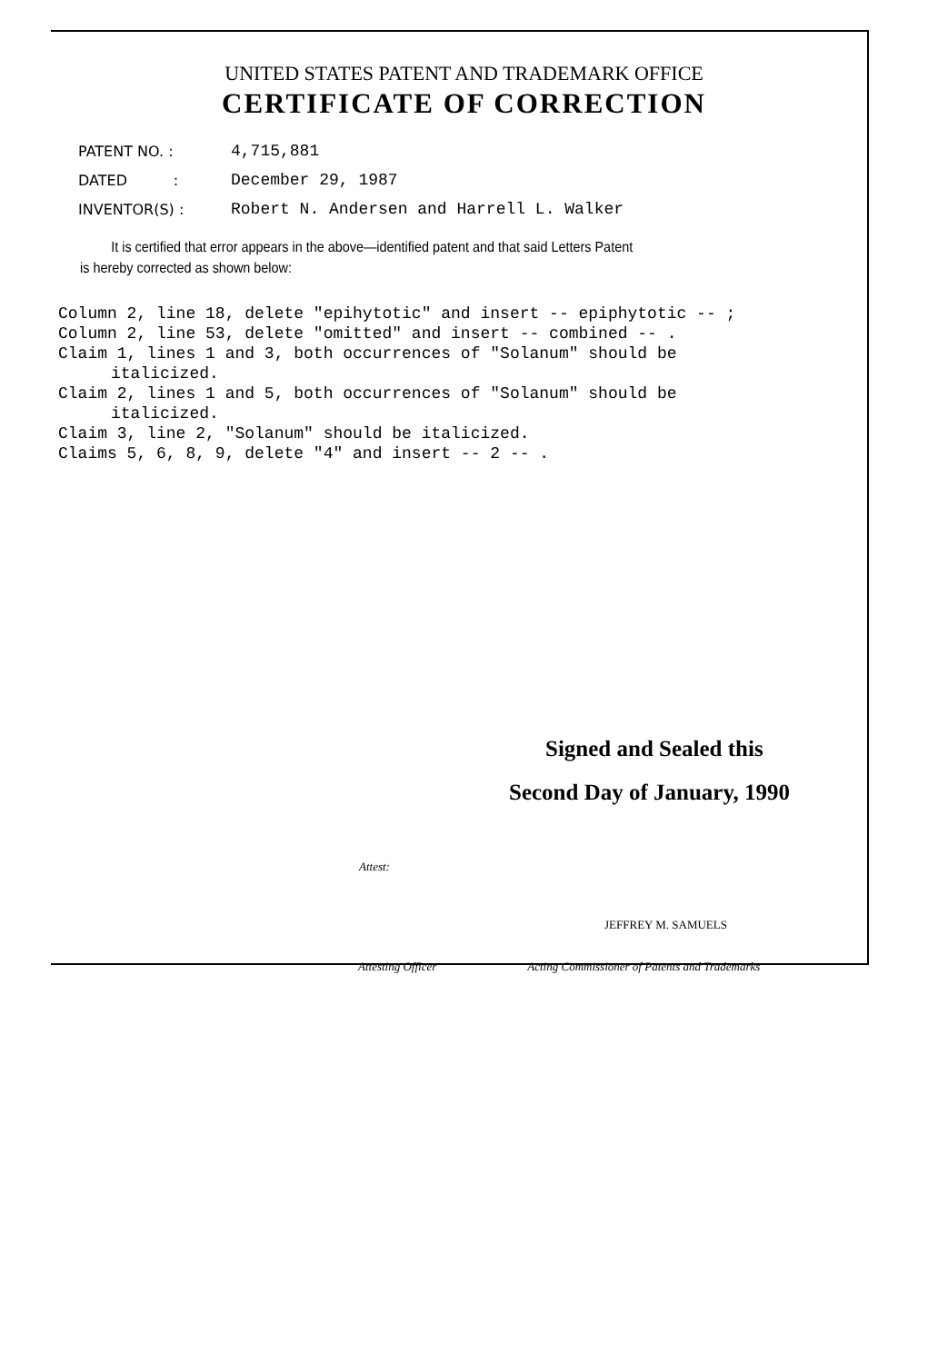UNITED STATES PATENT AND TRADEMARK OFFICE
CERTIFICATE OF CORRECTION
PATENT NO. : 4,715,881
DATED : December 29, 1987
INVENTOR(S) : Robert N. Andersen and Harrell L. Walker
It is certified that error appears in the above—identified patent and that said Letters Patent
is hereby corrected as shown below:
Column 2, line 18, delete "epihytotic" and insert -- epiphytotic -- ;
Column 2, line 53, delete "omitted" and insert -- combined -- .
Claim 1, lines 1 and 3, both occurrences of "Solanum" should be
italicized.
Claim 2, lines 1 and 5, both occurrences of "Solanum" should be
italicized.
Claim 3, line 2, "Solanum" should be italicized.
Claims 5, 6, 8, 9, delete "4" and insert -- 2 -- .
Signed and Sealed this
Second Day of January, 1990
Attest:
JEFFREY M. SAMUELS
Attesting Officer Acting Commissioner of Patents and Trademarks